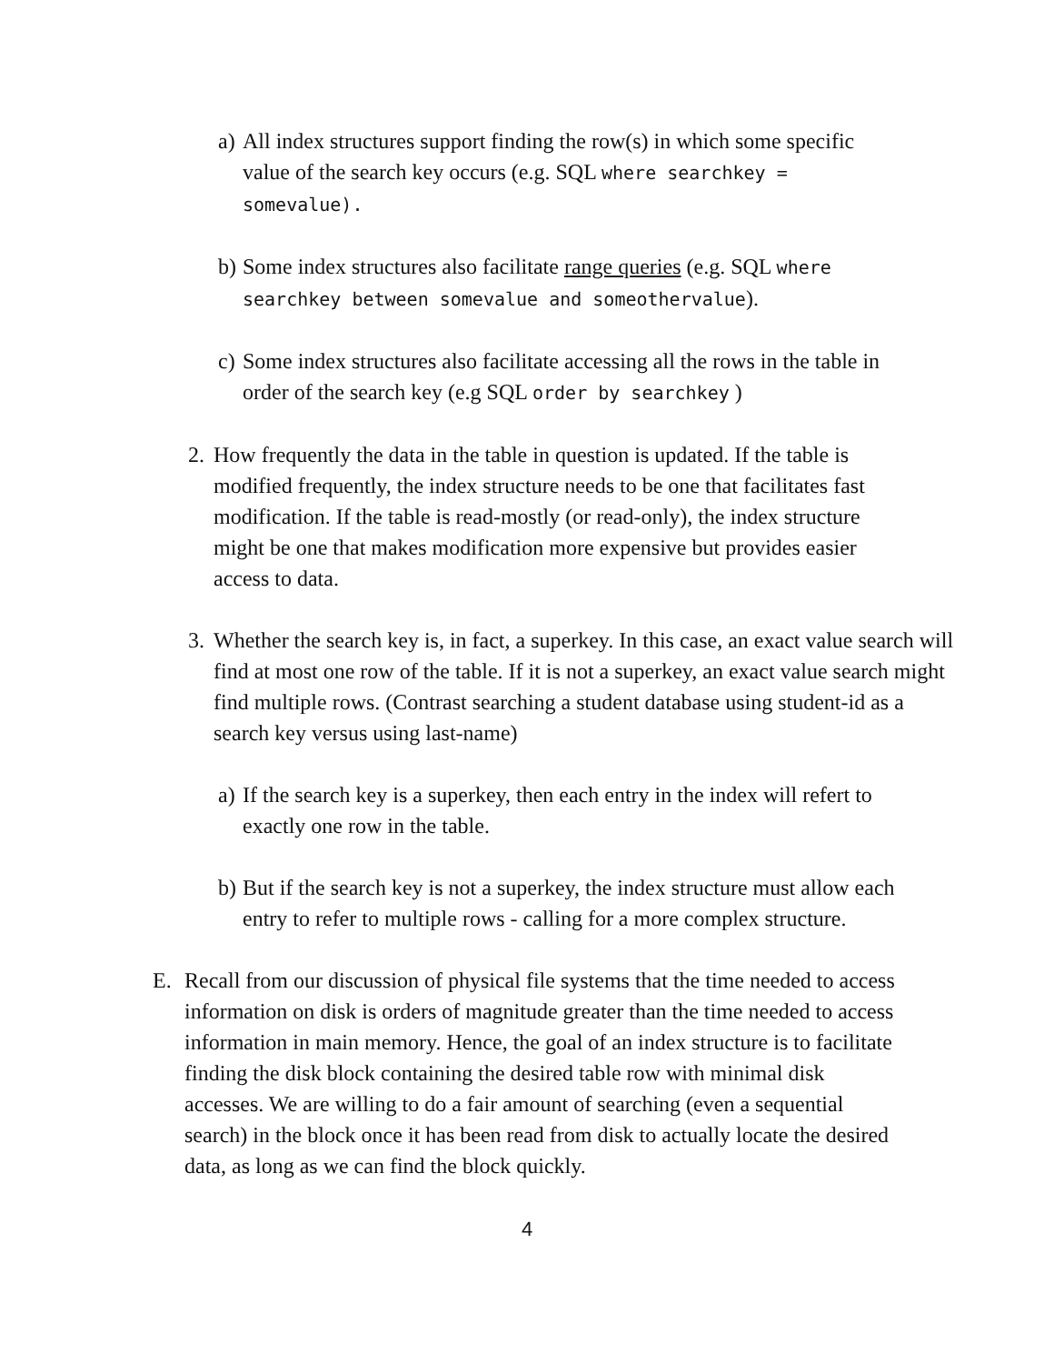a) All index structures support finding the row(s) in which some specific value of the search key occurs (e.g. SQL where searchkey = somevalue).
b) Some index structures also facilitate range queries (e.g. SQL where searchkey between somevalue and someothervalue).
c) Some index structures also facilitate accessing all the rows in the table in order of the search key (e.g SQL order by searchkey )
2. How frequently the data in the table in question is updated. If the table is modified frequently, the index structure needs to be one that facilitates fast modification. If the table is read-mostly (or read-only), the index structure might be one that makes modification more expensive but provides easier access to data.
3. Whether the search key is, in fact, a superkey. In this case, an exact value search will find at most one row of the table. If it is not a superkey, an exact value search might find multiple rows. (Contrast searching a student database using student-id as a search key versus using last-name)
a) If the search key is a superkey, then each entry in the index will refert to exactly one row in the table.
b) But if the search key is not a superkey, the index structure must allow each entry to refer to multiple rows - calling for a more complex structure.
E. Recall from our discussion of physical file systems that the time needed to access information on disk is orders of magnitude greater than the time needed to access information in main memory. Hence, the goal of an index structure is to facilitate finding the disk block containing the desired table row with minimal disk accesses. We are willing to do a fair amount of searching (even a sequential search) in the block once it has been read from disk to actually locate the desired data, as long as we can find the block quickly.
4